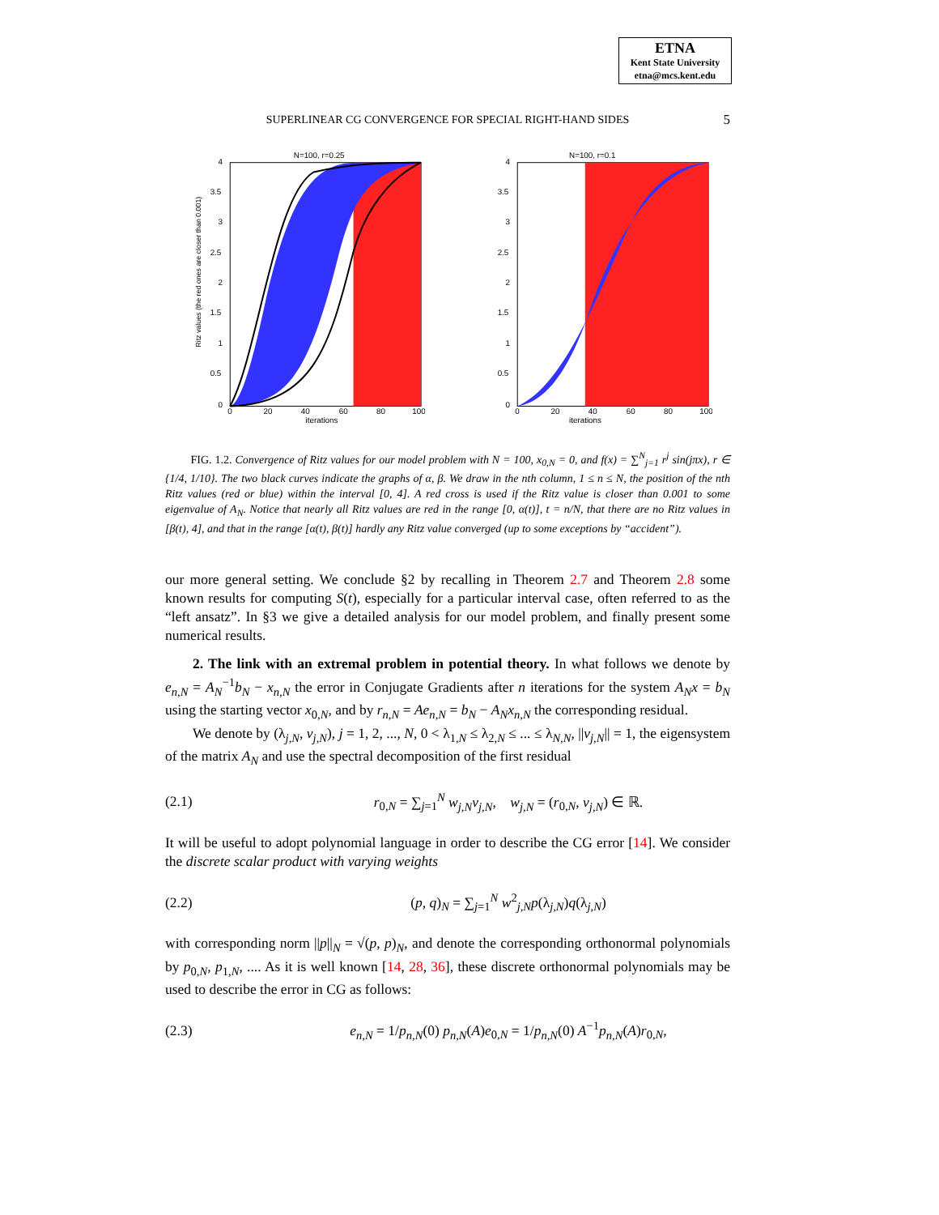ETNA
Kent State University
etna@mcs.kent.edu
SUPERLINEAR CG CONVERGENCE FOR SPECIAL RIGHT-HAND SIDES
5
N=100, r=0.25
Ritz values (the red ones are closer than 0.001)
4
3.5
3
2.5
2
1.5
1
0.5
0
0
20
40
60
80
100
iterations
N=100, r=0.1
4
3.5
3
2.5
2
1.5
1
0.5
0
0
20
40
60
80
100
iterations
FIG. 1.2. Convergence of Ritz values for our model problem with N = 100, x<sub>0,N</sub> = 0, and f(x) = ∑<sup>N</sup><sub>j=1</sub> r<sup>j</sup> sin(jπx), r ∈ {1/4, 1/10}. The two black curves indicate the graphs of α, β. We draw in the nth column, 1 ≤ n ≤ N, the position of the nth Ritz values (red or blue) within the interval [0, 4]. A red cross is used if the Ritz value is closer than 0.001 to some eigenvalue of A<sub>N</sub>. Notice that nearly all Ritz values are red in the range [0, α(t)], t = n/N, that there are no Ritz values in [β(t), 4], and that in the range [α(t), β(t)] hardly any Ritz value converged (up to some exceptions by “accident”).
our more general setting. We conclude §2 by recalling in Theorem 2.7 and Theorem 2.8 some known results for computing S(t), especially for a particular interval case, often referred to as the “left ansatz”. In §3 we give a detailed analysis for our model problem, and finally present some numerical results.
2. The link with an extremal problem in potential theory. In what follows we denote by e<sub>n,N</sub> = A<sub>N</sub><sup>−1</sup>b<sub>N</sub> − x<sub>n,N</sub> the error in Conjugate Gradients after n iterations for the system A<sub>N</sub>x = b<sub>N</sub> using the starting vector x<sub>0,N</sub>, and by r<sub>n,N</sub> = Ae<sub>n,N</sub> = b<sub>N</sub> − A<sub>N</sub>x<sub>n,N</sub> the corresponding residual.
We denote by (λ<sub>j,N</sub>, v<sub>j,N</sub>), j = 1, 2, ..., N, 0 < λ<sub>1,N</sub> ≤ λ<sub>2,N</sub> ≤ ... ≤ λ<sub>N,N</sub>, ||v<sub>j,N</sub>|| = 1, the eigensystem of the matrix A<sub>N</sub> and use the spectral decomposition of the first residual
(2.1) r<sub>0,N</sub> = ∑<sub>j=1</sub><sup>N</sup> w<sub>j,N</sub>v<sub>j,N</sub>, w<sub>j,N</sub> = (r<sub>0,N</sub>, v<sub>j,N</sub>) ∈ ℝ.
It will be useful to adopt polynomial language in order to describe the CG error [14]. We consider the discrete scalar product with varying weights
(2.2) (p, q)<sub>N</sub> = ∑<sub>j=1</sub><sup>N</sup> w<sup>2</sup><sub>j,N</sub>p(λ<sub>j,N</sub>)q(λ<sub>j,N</sub>)
with corresponding norm ||p||<sub>N</sub> = √(p, p)<sub>N</sub>, and denote the corresponding orthonormal polynomials by p<sub>0,N</sub>, p<sub>1,N</sub>, .... As it is well known [14, 28, 36], these discrete orthonormal polynomials may be used to describe the error in CG as follows:
(2.3) e<sub>n,N</sub> = 1/p<sub>n,N</sub>(0) p<sub>n,N</sub>(A)e<sub>0,N</sub> = 1/p<sub>n,N</sub>(0) A<sup>−1</sup>p<sub>n,N</sub>(A)r<sub>0,N</sub>,